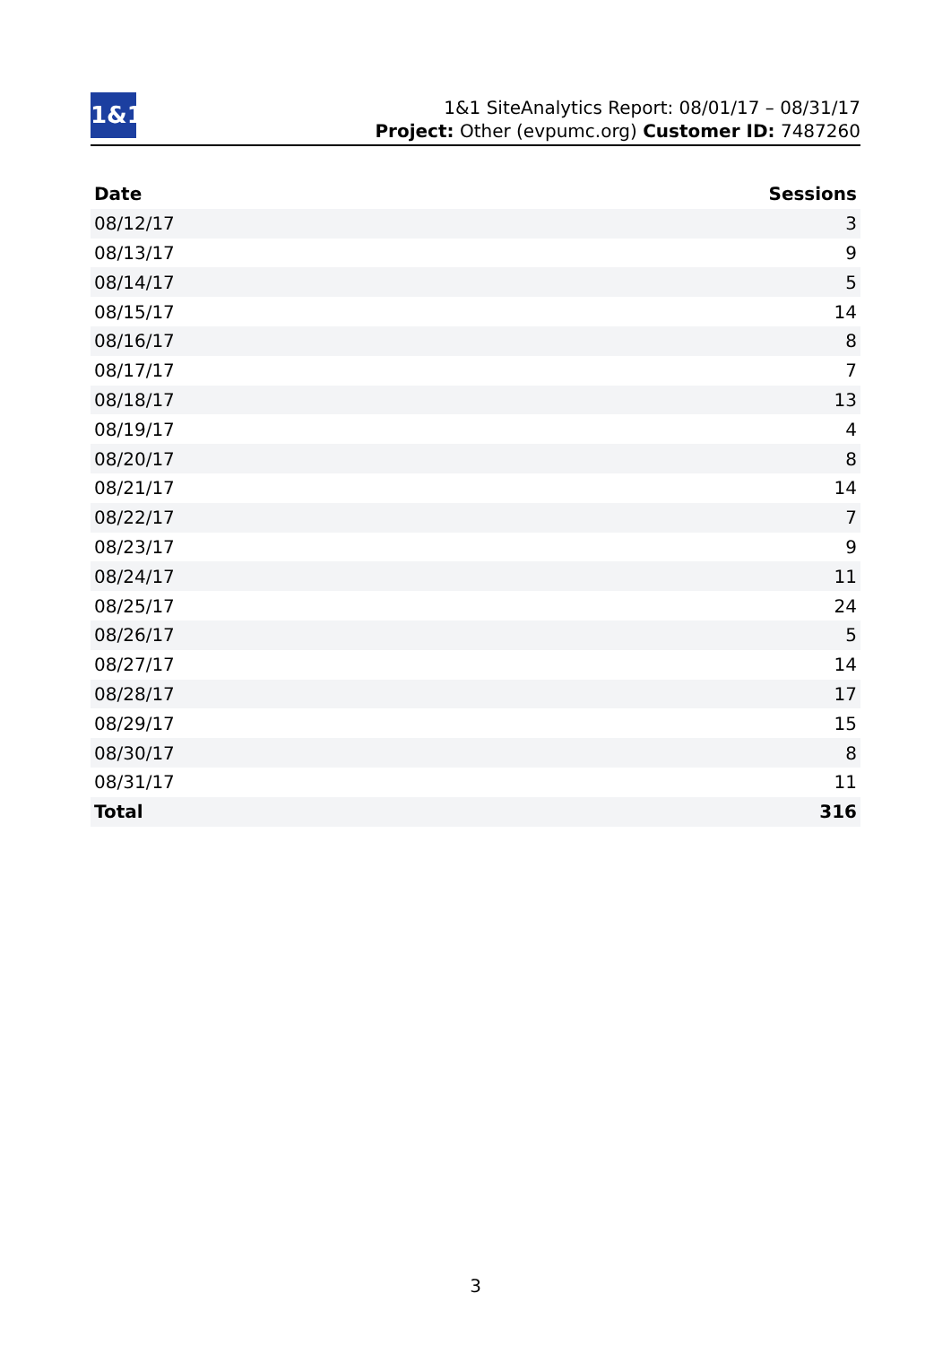1&1
1&1 SiteAnalytics Report: 08/01/17 – 08/31/17
Project: Other (evpumc.org) Customer ID: 7487260
| Date | Sessions |
| --- | --- |
| 08/12/17 | 3 |
| 08/13/17 | 9 |
| 08/14/17 | 5 |
| 08/15/17 | 14 |
| 08/16/17 | 8 |
| 08/17/17 | 7 |
| 08/18/17 | 13 |
| 08/19/17 | 4 |
| 08/20/17 | 8 |
| 08/21/17 | 14 |
| 08/22/17 | 7 |
| 08/23/17 | 9 |
| 08/24/17 | 11 |
| 08/25/17 | 24 |
| 08/26/17 | 5 |
| 08/27/17 | 14 |
| 08/28/17 | 17 |
| 08/29/17 | 15 |
| 08/30/17 | 8 |
| 08/31/17 | 11 |
| Total | 316 |
3